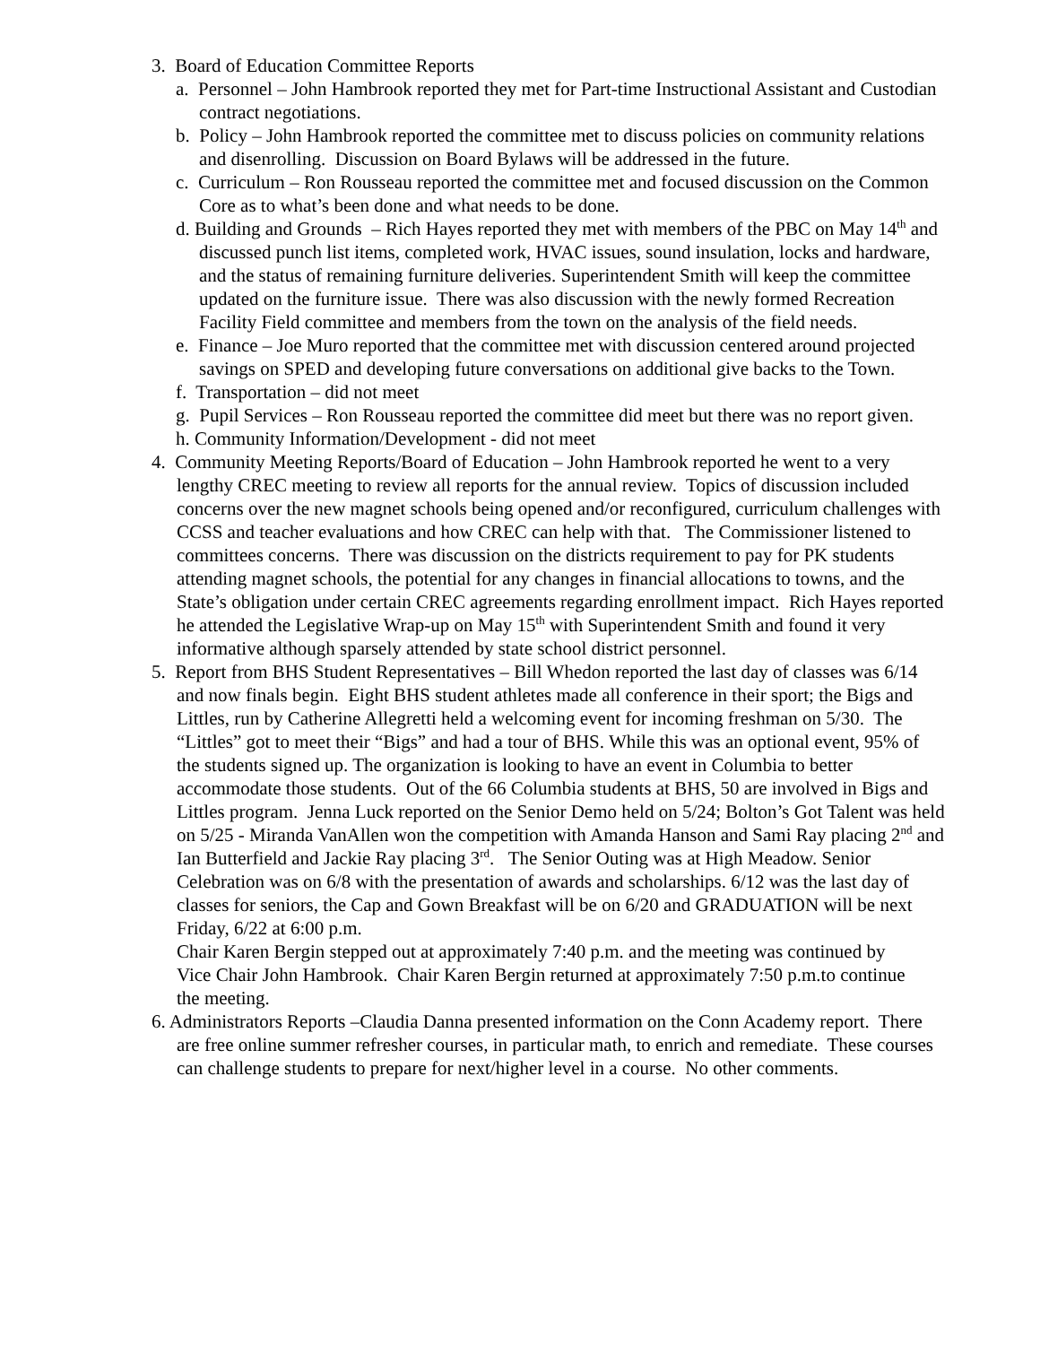3. Board of Education Committee Reports
a. Personnel – John Hambrook reported they met for Part-time Instructional Assistant and Custodian contract negotiations.
b. Policy – John Hambrook reported the committee met to discuss policies on community relations and disenrolling. Discussion on Board Bylaws will be addressed in the future.
c. Curriculum – Ron Rousseau reported the committee met and focused discussion on the Common Core as to what’s been done and what needs to be done.
d. Building and Grounds – Rich Hayes reported they met with members of the PBC on May 14<sup>th</sup> and discussed punch list items, completed work, HVAC issues, sound insulation, locks and hardware, and the status of remaining furniture deliveries. Superintendent Smith will keep the committee updated on the furniture issue. There was also discussion with the newly formed Recreation Facility Field committee and members from the town on the analysis of the field needs.
e. Finance – Joe Muro reported that the committee met with discussion centered around projected savings on SPED and developing future conversations on additional give backs to the Town.
f. Transportation – did not meet
g. Pupil Services – Ron Rousseau reported the committee did meet but there was no report given.
h. Community Information/Development - did not meet
4. Community Meeting Reports/Board of Education – John Hambrook reported he went to a very lengthy CREC meeting to review all reports for the annual review. Topics of discussion included concerns over the new magnet schools being opened and/or reconfigured, curriculum challenges with CCSS and teacher evaluations and how CREC can help with that. The Commissioner listened to committees concerns. There was discussion on the districts requirement to pay for PK students attending magnet schools, the potential for any changes in financial allocations to towns, and the State’s obligation under certain CREC agreements regarding enrollment impact. Rich Hayes reported he attended the Legislative Wrap-up on May 15<sup>th</sup> with Superintendent Smith and found it very informative although sparsely attended by state school district personnel.
5. Report from BHS Student Representatives – Bill Whedon reported the last day of classes was 6/14 and now finals begin. Eight BHS student athletes made all conference in their sport; the Bigs and Littles, run by Catherine Allegretti held a welcoming event for incoming freshman on 5/30. The “Littles” got to meet their “Bigs” and had a tour of BHS. While this was an optional event, 95% of the students signed up. The organization is looking to have an event in Columbia to better accommodate those students. Out of the 66 Columbia students at BHS, 50 are involved in Bigs and Littles program. Jenna Luck reported on the Senior Demo held on 5/24; Bolton’s Got Talent was held on 5/25 - Miranda VanAllen won the competition with Amanda Hanson and Sami Ray placing 2<sup>nd</sup> and Ian Butterfield and Jackie Ray placing 3<sup>rd</sup>. The Senior Outing was at High Meadow. Senior Celebration was on 6/8 with the presentation of awards and scholarships. 6/12 was the last day of classes for seniors, the Cap and Gown Breakfast will be on 6/20 and GRADUATION will be next Friday, 6/22 at 6:00 p.m.
Chair Karen Bergin stepped out at approximately 7:40 p.m. and the meeting was continued by Vice Chair John Hambrook. Chair Karen Bergin returned at approximately 7:50 p.m.to continue the meeting.
6. Administrators Reports –Claudia Danna presented information on the Conn Academy report. There are free online summer refresher courses, in particular math, to enrich and remediate. These courses can challenge students to prepare for next/higher level in a course. No other comments.